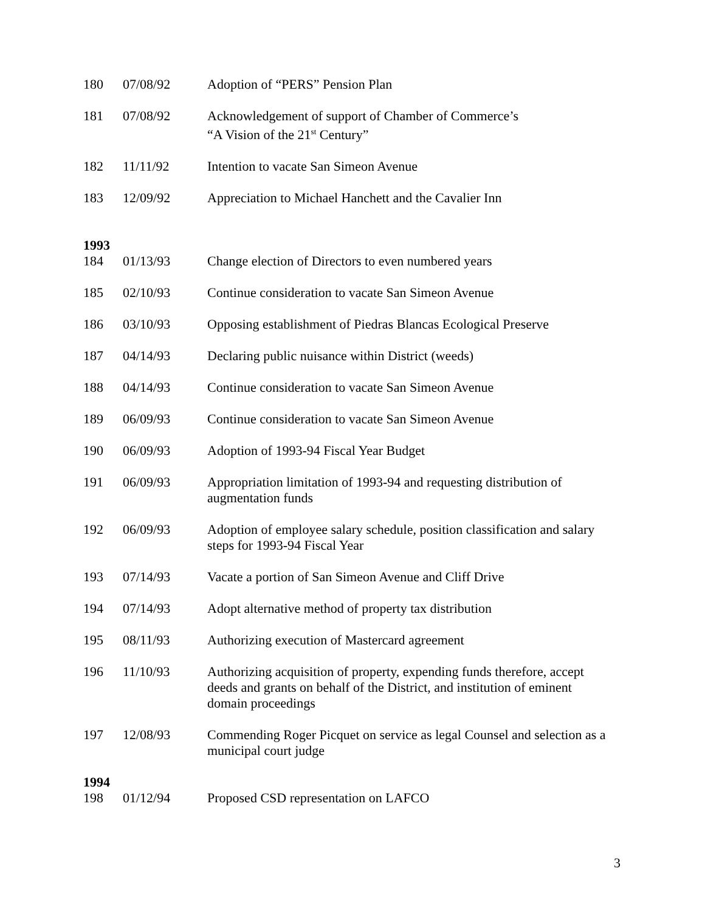| 180 | 07/08/92 | Adoption of “PERS” Pension Plan |
| 181 | 07/08/92 | Acknowledgement of support of Chamber of Commerce’s “A Vision of the 21<sup>st</sup> Century” |
| 182 | 11/11/92 | Intention to vacate San Simeon Avenue |
| 183 | 12/09/92 | Appreciation to Michael Hanchett and the Cavalier Inn |
| 1993 | | |
| 184 | 01/13/93 | Change election of Directors to even numbered years |
| 185 | 02/10/93 | Continue consideration to vacate San Simeon Avenue |
| 186 | 03/10/93 | Opposing establishment of Piedras Blancas Ecological Preserve |
| 187 | 04/14/93 | Declaring public nuisance within District (weeds) |
| 188 | 04/14/93 | Continue consideration to vacate San Simeon Avenue |
| 189 | 06/09/93 | Continue consideration to vacate San Simeon Avenue |
| 190 | 06/09/93 | Adoption of 1993-94 Fiscal Year Budget |
| 191 | 06/09/93 | Appropriation limitation of 1993-94 and requesting distribution of augmentation funds |
| 192 | 06/09/93 | Adoption of employee salary schedule, position classification and salary steps for 1993-94 Fiscal Year |
| 193 | 07/14/93 | Vacate a portion of San Simeon Avenue and Cliff Drive |
| 194 | 07/14/93 | Adopt alternative method of property tax distribution |
| 195 | 08/11/93 | Authorizing execution of Mastercard agreement |
| 196 | 11/10/93 | Authorizing acquisition of property, expending funds therefore, accept deeds and grants on behalf of the District, and institution of eminent domain proceedings |
| 197 | 12/08/93 | Commending Roger Picquet on service as legal Counsel and selection as a municipal court judge |
| 1994 | | |
| 198 | 01/12/94 | Proposed CSD representation on LAFCO |
3